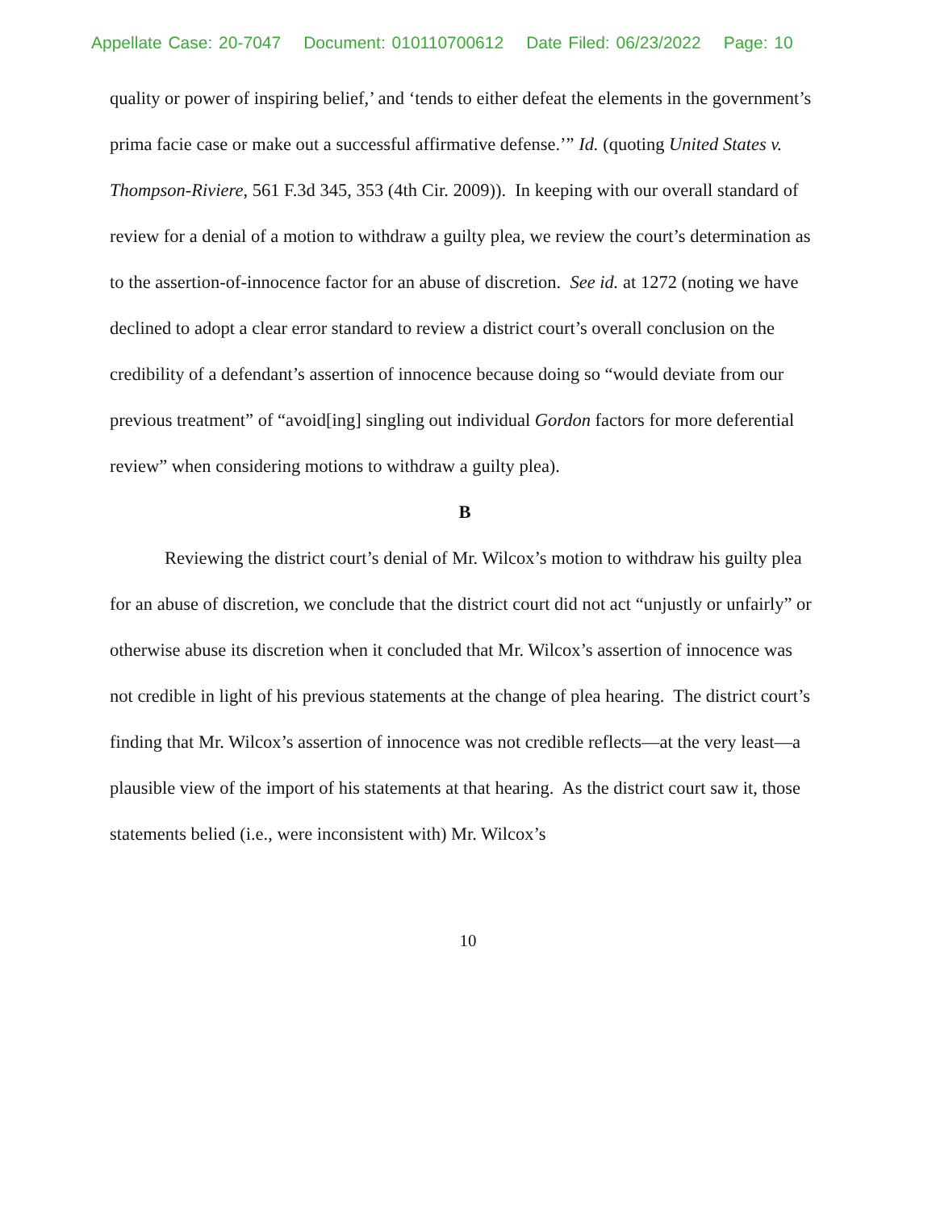Appellate Case: 20-7047 Document: 010110700612 Date Filed: 06/23/2022 Page: 10
quality or power of inspiring belief,’ and ‘tends to either defeat the elements in the government’s prima facie case or make out a successful affirmative defense.’” Id. (quoting United States v. Thompson-Riviere, 561 F.3d 345, 353 (4th Cir. 2009)). In keeping with our overall standard of review for a denial of a motion to withdraw a guilty plea, we review the court’s determination as to the assertion-of-innocence factor for an abuse of discretion. See id. at 1272 (noting we have declined to adopt a clear error standard to review a district court’s overall conclusion on the credibility of a defendant’s assertion of innocence because doing so “would deviate from our previous treatment” of “avoid[ing] singling out individual Gordon factors for more deferential review” when considering motions to withdraw a guilty plea).
B
Reviewing the district court’s denial of Mr. Wilcox’s motion to withdraw his guilty plea for an abuse of discretion, we conclude that the district court did not act “unjustly or unfairly” or otherwise abuse its discretion when it concluded that Mr. Wilcox’s assertion of innocence was not credible in light of his previous statements at the change of plea hearing. The district court’s finding that Mr. Wilcox’s assertion of innocence was not credible reflects—at the very least—a plausible view of the import of his statements at that hearing. As the district court saw it, those statements belied (i.e., were inconsistent with) Mr. Wilcox’s
10